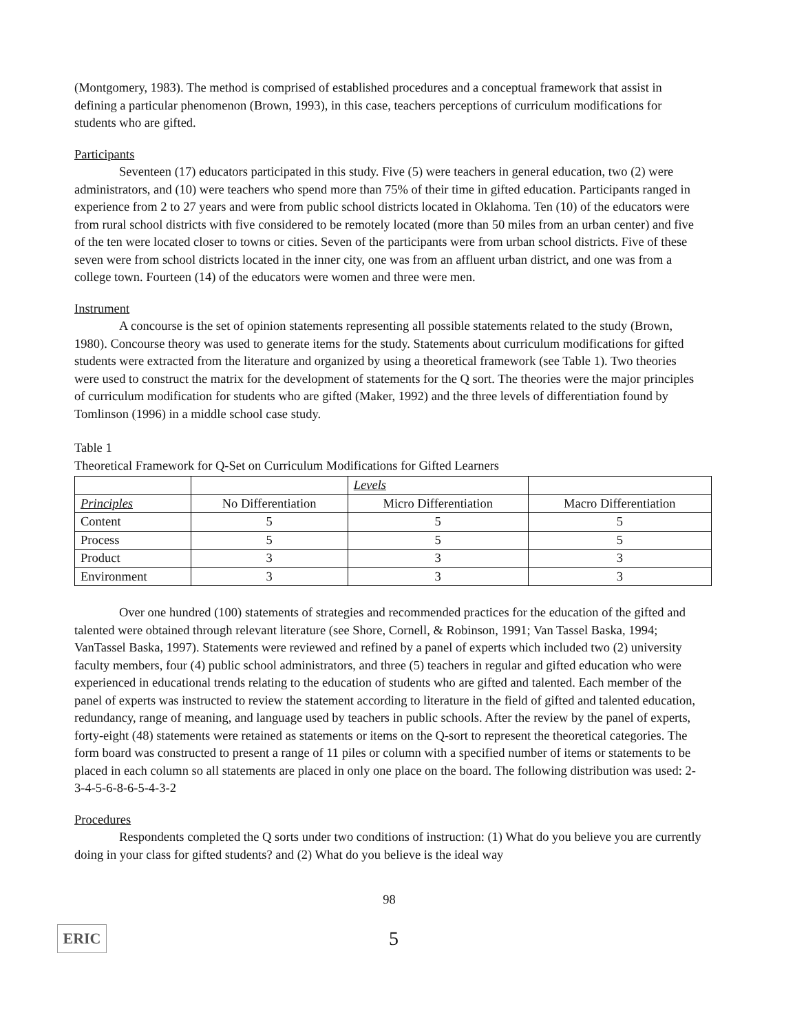(Montgomery, 1983). The method is comprised of established procedures and a conceptual framework that assist in defining a particular phenomenon (Brown, 1993), in this case, teachers perceptions of curriculum modifications for students who are gifted.
Participants
Seventeen (17) educators participated in this study. Five (5) were teachers in general education, two (2) were administrators, and (10) were teachers who spend more than 75% of their time in gifted education. Participants ranged in experience from 2 to 27 years and were from public school districts located in Oklahoma. Ten (10) of the educators were from rural school districts with five considered to be remotely located (more than 50 miles from an urban center) and five of the ten were located closer to towns or cities. Seven of the participants were from urban school districts. Five of these seven were from school districts located in the inner city, one was from an affluent urban district, and one was from a college town. Fourteen (14) of the educators were women and three were men.
Instrument
A concourse is the set of opinion statements representing all possible statements related to the study (Brown, 1980). Concourse theory was used to generate items for the study. Statements about curriculum modifications for gifted students were extracted from the literature and organized by using a theoretical framework (see Table 1). Two theories were used to construct the matrix for the development of statements for the Q sort. The theories were the major principles of curriculum modification for students who are gifted (Maker, 1992) and the three levels of differentiation found by Tomlinson (1996) in a middle school case study.
Table 1
Theoretical Framework for Q-Set on Curriculum Modifications for Gifted Learners
| | | Levels | |
| Principles | No Differentiation | Micro Differentiation | Macro Differentiation |
| Content | 5 | 5 | 5 |
| Process | 5 | 5 | 5 |
| Product | 3 | 3 | 3 |
| Environment | 3 | 3 | 3 |
Over one hundred (100) statements of strategies and recommended practices for the education of the gifted and talented were obtained through relevant literature (see Shore, Cornell, & Robinson, 1991; Van Tassel Baska, 1994; VanTassel Baska, 1997). Statements were reviewed and refined by a panel of experts which included two (2) university faculty members, four (4) public school administrators, and three (5) teachers in regular and gifted education who were experienced in educational trends relating to the education of students who are gifted and talented. Each member of the panel of experts was instructed to review the statement according to literature in the field of gifted and talented education, redundancy, range of meaning, and language used by teachers in public schools. After the review by the panel of experts, forty-eight (48) statements were retained as statements or items on the Q-sort to represent the theoretical categories. The form board was constructed to present a range of 11 piles or column with a specified number of items or statements to be placed in each column so all statements are placed in only one place on the board. The following distribution was used: 2-3-4-5-6-8-6-5-4-3-2
Procedures
Respondents completed the Q sorts under two conditions of instruction: (1) What do you believe you are currently doing in your class for gifted students? and (2) What do you believe is the ideal way
98
ERIC
5